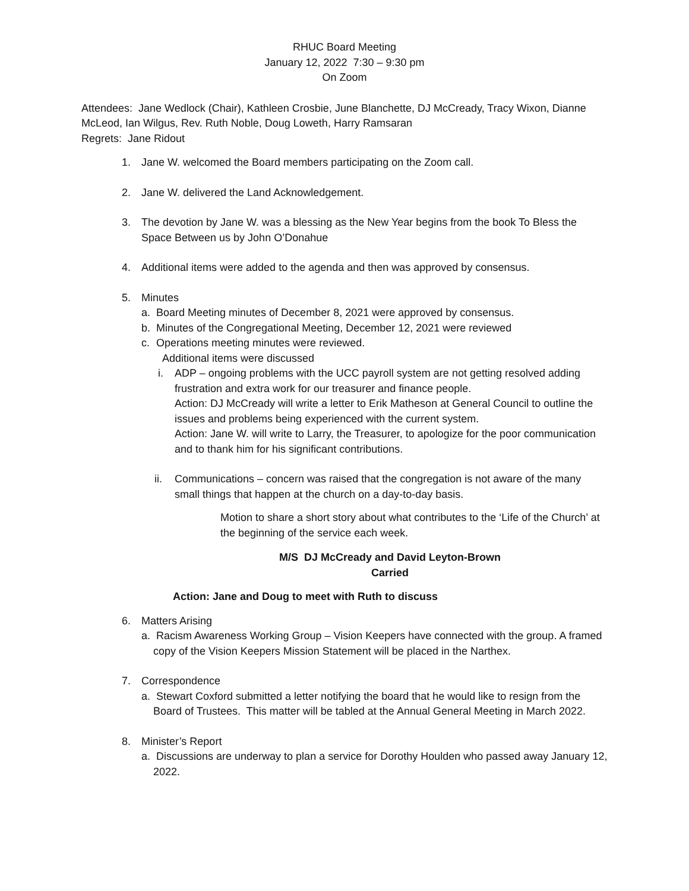RHUC Board Meeting
January 12, 2022 7:30 – 9:30 pm
On Zoom
Attendees: Jane Wedlock (Chair), Kathleen Crosbie, June Blanchette, DJ McCready, Tracy Wixon, Dianne McLeod, Ian Wilgus, Rev. Ruth Noble, Doug Loweth, Harry Ramsaran
Regrets: Jane Ridout
1. Jane W. welcomed the Board members participating on the Zoom call.
2. Jane W. delivered the Land Acknowledgement.
3. The devotion by Jane W. was a blessing as the New Year begins from the book To Bless the Space Between us by John O’Donahue
4. Additional items were added to the agenda and then was approved by consensus.
5. Minutes
a. Board Meeting minutes of December 8, 2021 were approved by consensus.
b. Minutes of the Congregational Meeting, December 12, 2021 were reviewed
c. Operations meeting minutes were reviewed.
Additional items were discussed
i. ADP – ongoing problems with the UCC payroll system are not getting resolved adding frustration and extra work for our treasurer and finance people.
Action: DJ McCready will write a letter to Erik Matheson at General Council to outline the issues and problems being experienced with the current system.
Action: Jane W. will write to Larry, the Treasurer, to apologize for the poor communication and to thank him for his significant contributions.
ii. Communications – concern was raised that the congregation is not aware of the many small things that happen at the church on a day-to-day basis.
Motion to share a short story about what contributes to the ‘Life of the Church’ at the beginning of the service each week.
M/S DJ McCready and David Leyton-Brown
Carried
Action: Jane and Doug to meet with Ruth to discuss
6. Matters Arising
a. Racism Awareness Working Group – Vision Keepers have connected with the group. A framed copy of the Vision Keepers Mission Statement will be placed in the Narthex.
7. Correspondence
a. Stewart Coxford submitted a letter notifying the board that he would like to resign from the Board of Trustees. This matter will be tabled at the Annual General Meeting in March 2022.
8. Minister’s Report
a. Discussions are underway to plan a service for Dorothy Houlden who passed away January 12, 2022.